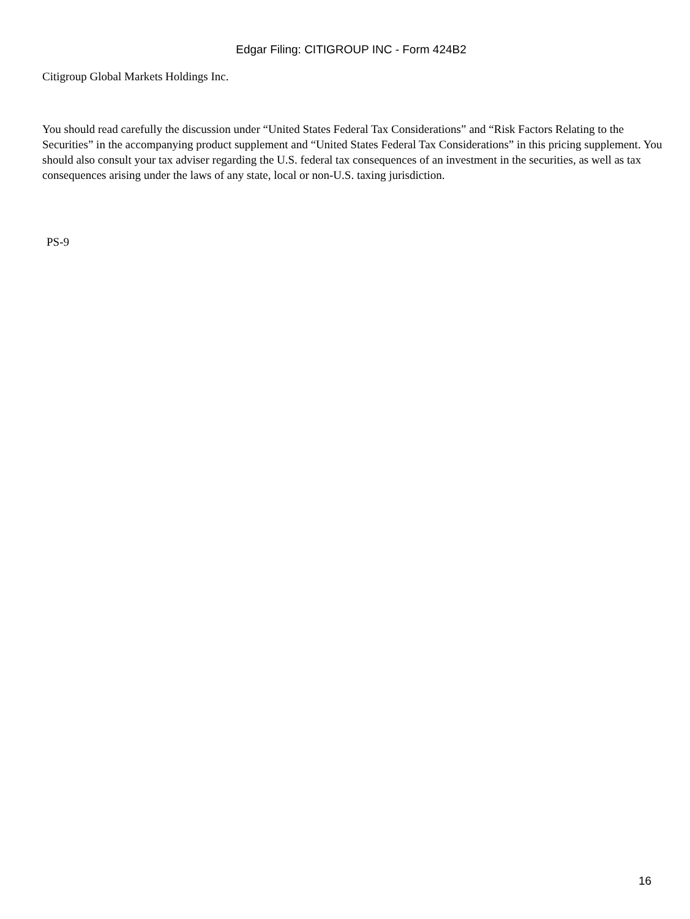Edgar Filing: CITIGROUP INC - Form 424B2
Citigroup Global Markets Holdings Inc.
You should read carefully the discussion under “United States Federal Tax Considerations” and “Risk Factors Relating to the Securities” in the accompanying product supplement and “United States Federal Tax Considerations” in this pricing supplement. You should also consult your tax adviser regarding the U.S. federal tax consequences of an investment in the securities, as well as tax consequences arising under the laws of any state, local or non-U.S. taxing jurisdiction.
PS-9
16